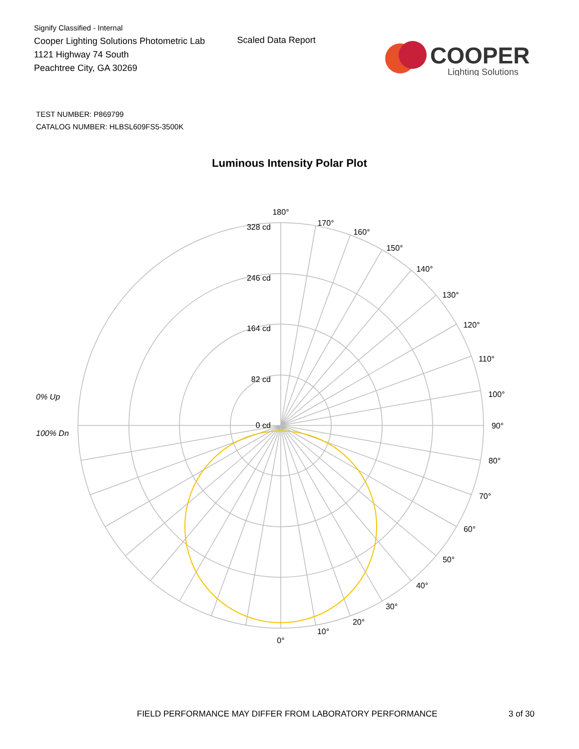Signify Classified - Internal
Cooper Lighting Solutions Photometric Lab
1121 Highway 74 South
Peachtree City, GA 30269
Scaled Data Report
COOPER
Lighting Solutions
TEST NUMBER: P869799
CATALOG NUMBER: HLBSL609FS5-3500K
Luminous Intensity Polar Plot
180°
170°
160°
150°
140°
130°
120°
110°
100°
90°
80°
70°
60°
50°
40°
30°
20°
10°
0°
328 cd
246 cd
164 cd
82 cd
0 cd
0% Up
100% Dn
FIELD PERFORMANCE MAY DIFFER FROM LABORATORY PERFORMANCE 3 of 30